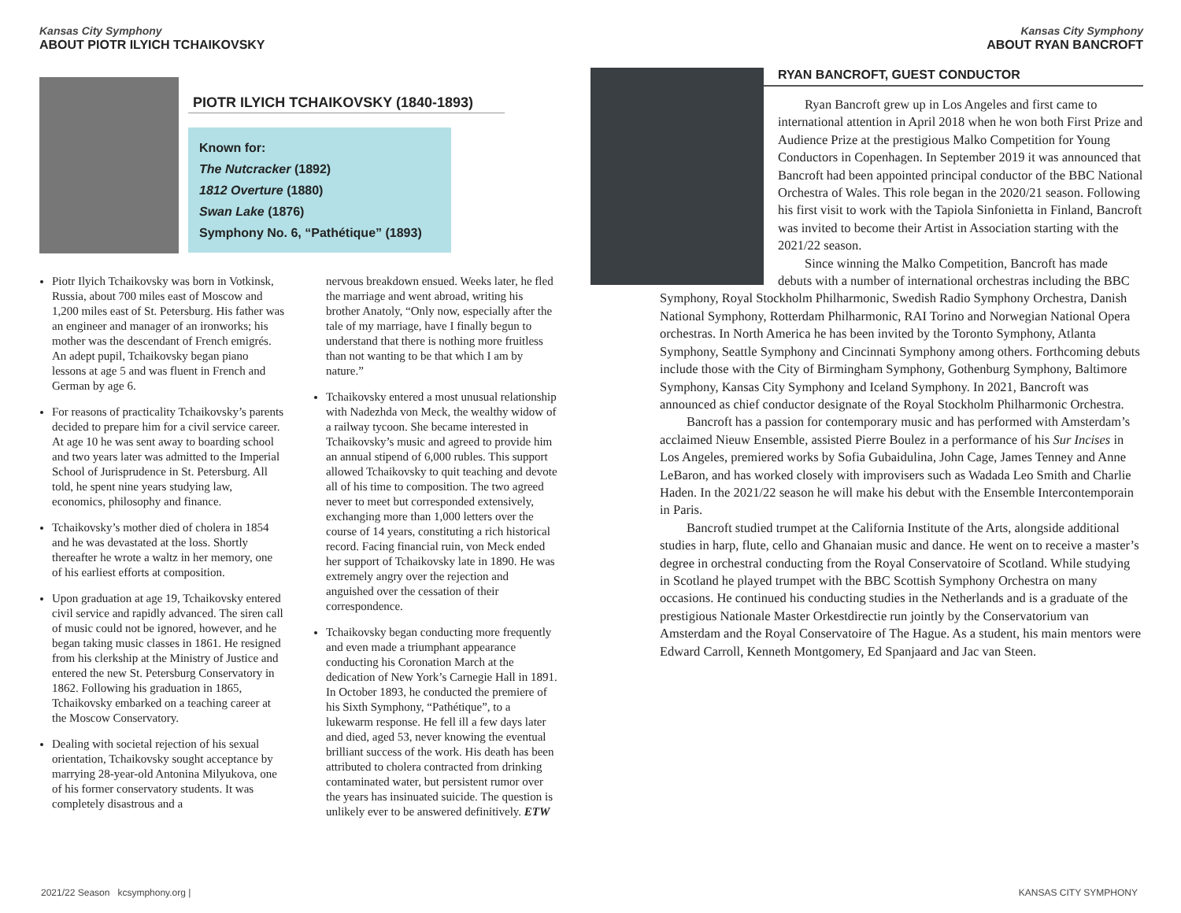Kansas City Symphony
ABOUT PIOTR ILYICH TCHAIKOVSKY
PIOTR ILYICH TCHAIKOVSKY (1840-1893)
Known for:
The Nutcracker (1892)
1812 Overture (1880)
Swan Lake (1876)
Symphony No. 6, “Pathétique” (1893)
Piotr Ilyich Tchaikovsky was born in Votkinsk, Russia, about 700 miles east of Moscow and 1,200 miles east of St. Petersburg. His father was an engineer and manager of an ironworks; his mother was the descendant of French emigrés. An adept pupil, Tchaikovsky began piano lessons at age 5 and was fluent in French and German by age 6.
For reasons of practicality Tchaikovsky’s parents decided to prepare him for a civil service career. At age 10 he was sent away to boarding school and two years later was admitted to the Imperial School of Jurisprudence in St. Petersburg. All told, he spent nine years studying law, economics, philosophy and finance.
Tchaikovsky’s mother died of cholera in 1854 and he was devastated at the loss. Shortly thereafter he wrote a waltz in her memory, one of his earliest efforts at composition.
Upon graduation at age 19, Tchaikovsky entered civil service and rapidly advanced. The siren call of music could not be ignored, however, and he began taking music classes in 1861. He resigned from his clerkship at the Ministry of Justice and entered the new St. Petersburg Conservatory in 1862. Following his graduation in 1865, Tchaikovsky embarked on a teaching career at the Moscow Conservatory.
Dealing with societal rejection of his sexual orientation, Tchaikovsky sought acceptance by marrying 28-year-old Antonina Milyukova, one of his former conservatory students. It was completely disastrous and a
nervous breakdown ensued. Weeks later, he fled the marriage and went abroad, writing his brother Anatoly, “Only now, especially after the tale of my marriage, have I finally begun to understand that there is nothing more fruitless than not wanting to be that which I am by nature.”
Tchaikovsky entered a most unusual relationship with Nadezhda von Meck, the wealthy widow of a railway tycoon. She became interested in Tchaikovsky’s music and agreed to provide him an annual stipend of 6,000 rubles. This support allowed Tchaikovsky to quit teaching and devote all of his time to composition. The two agreed never to meet but corresponded extensively, exchanging more than 1,000 letters over the course of 14 years, constituting a rich historical record. Facing financial ruin, von Meck ended her support of Tchaikovsky late in 1890. He was extremely angry over the rejection and anguished over the cessation of their correspondence.
Tchaikovsky began conducting more frequently and even made a triumphant appearance conducting his Coronation March at the dedication of New York’s Carnegie Hall in 1891. In October 1893, he conducted the premiere of his Sixth Symphony, “Pathétique”, to a lukewarm response. He fell ill a few days later and died, aged 53, never knowing the eventual brilliant success of the work. His death has been attributed to cholera contracted from drinking contaminated water, but persistent rumor over the years has insinuated suicide. The question is unlikely ever to be answered definitively. ETW
Kansas City Symphony
ABOUT RYAN BANCROFT
RYAN BANCROFT, GUEST CONDUCTOR
Ryan Bancroft grew up in Los Angeles and first came to international attention in April 2018 when he won both First Prize and Audience Prize at the prestigious Malko Competition for Young Conductors in Copenhagen. In September 2019 it was announced that Bancroft had been appointed principal conductor of the BBC National Orchestra of Wales. This role began in the 2020/21 season. Following his first visit to work with the Tapiola Sinfonietta in Finland, Bancroft was invited to become their Artist in Association starting with the 2021/22 season.
Since winning the Malko Competition, Bancroft has made debuts with a number of international orchestras including the BBC Symphony, Royal Stockholm Philharmonic, Swedish Radio Symphony Orchestra, Danish National Symphony, Rotterdam Philharmonic, RAI Torino and Norwegian National Opera orchestras. In North America he has been invited by the Toronto Symphony, Atlanta Symphony, Seattle Symphony and Cincinnati Symphony among others. Forthcoming debuts include those with the City of Birmingham Symphony, Gothenburg Symphony, Baltimore Symphony, Kansas City Symphony and Iceland Symphony. In 2021, Bancroft was announced as chief conductor designate of the Royal Stockholm Philharmonic Orchestra.
Bancroft has a passion for contemporary music and has performed with Amsterdam’s acclaimed Nieuw Ensemble, assisted Pierre Boulez in a performance of his Sur Incises in Los Angeles, premiered works by Sofia Gubaidulina, John Cage, James Tenney and Anne LeBaron, and has worked closely with improvisers such as Wadada Leo Smith and Charlie Haden. In the 2021/22 season he will make his debut with the Ensemble Intercontemporain in Paris.
Bancroft studied trumpet at the California Institute of the Arts, alongside additional studies in harp, flute, cello and Ghanaian music and dance. He went on to receive a master’s degree in orchestral conducting from the Royal Conservatoire of Scotland. While studying in Scotland he played trumpet with the BBC Scottish Symphony Orchestra on many occasions. He continued his conducting studies in the Netherlands and is a graduate of the prestigious Nationale Master Orkestdirectie run jointly by the Conservatorium van Amsterdam and the Royal Conservatoire of The Hague. As a student, his main mentors were Edward Carroll, Kenneth Montgomery, Ed Spanjaard and Jac van Steen.
2021/22 Season kcsymphony.org |
KANSAS CITY SYMPHONY